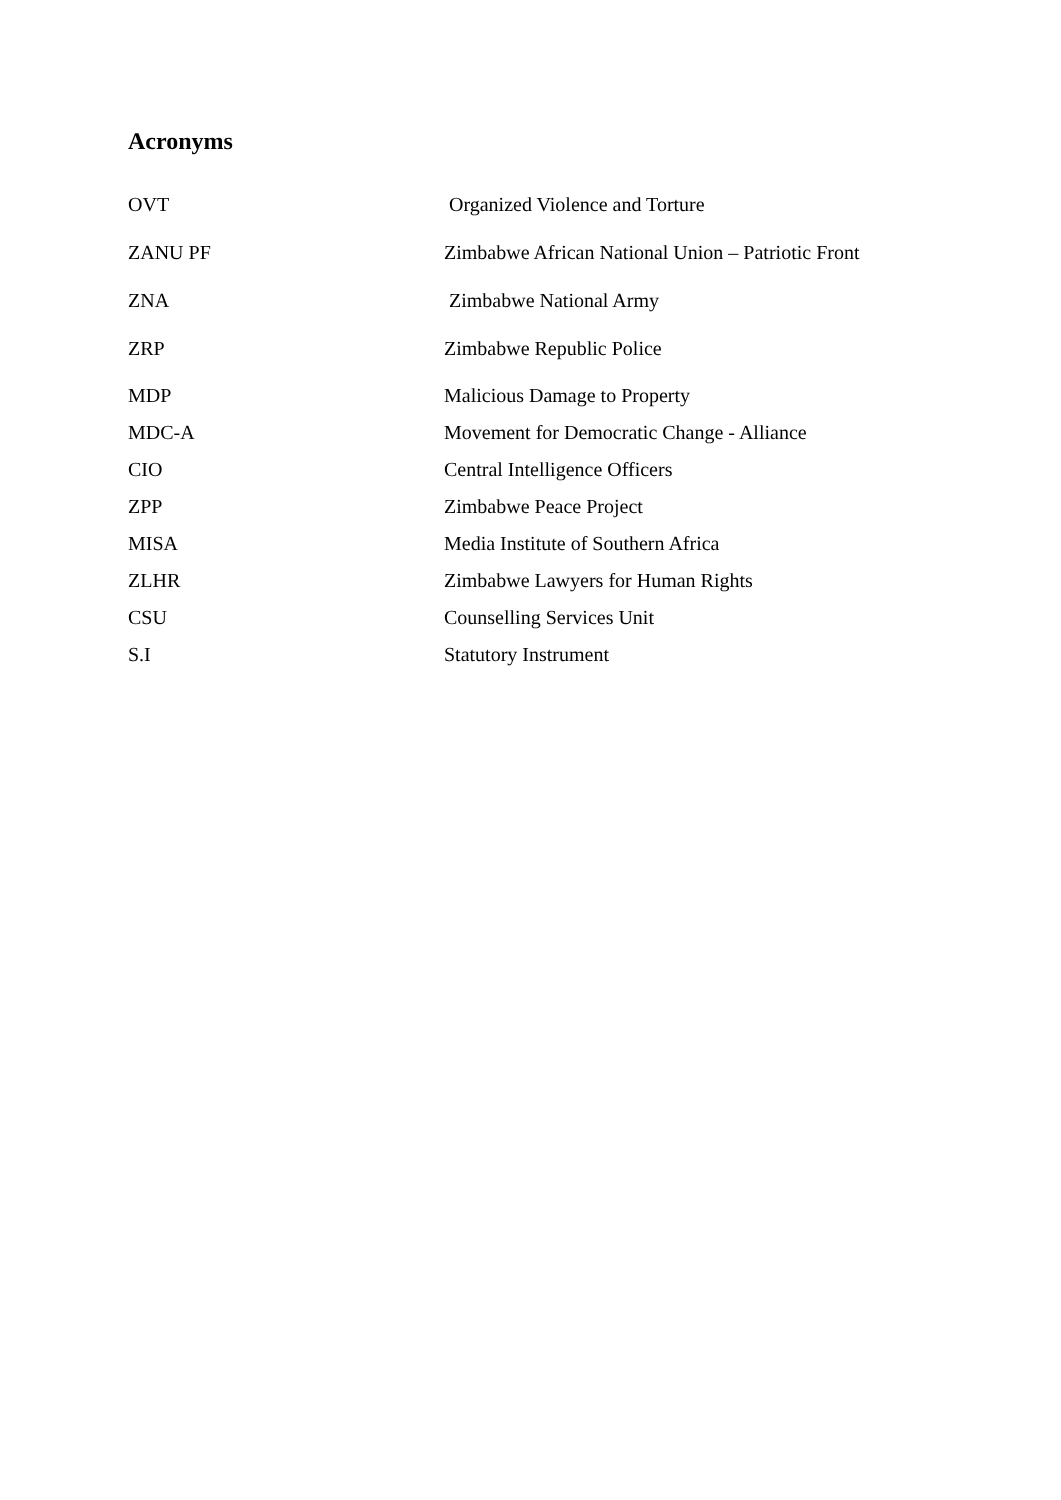Acronyms
OVT Organized Violence and Torture
ZANU PF Zimbabwe African National Union – Patriotic Front
ZNA Zimbabwe National Army
ZRP Zimbabwe Republic Police
MDP Malicious Damage to Property
MDC-A Movement for Democratic Change - Alliance
CIO Central Intelligence Officers
ZPP Zimbabwe Peace Project
MISA Media Institute of Southern Africa
ZLHR Zimbabwe Lawyers for Human Rights
CSU Counselling Services Unit
S.I Statutory Instrument